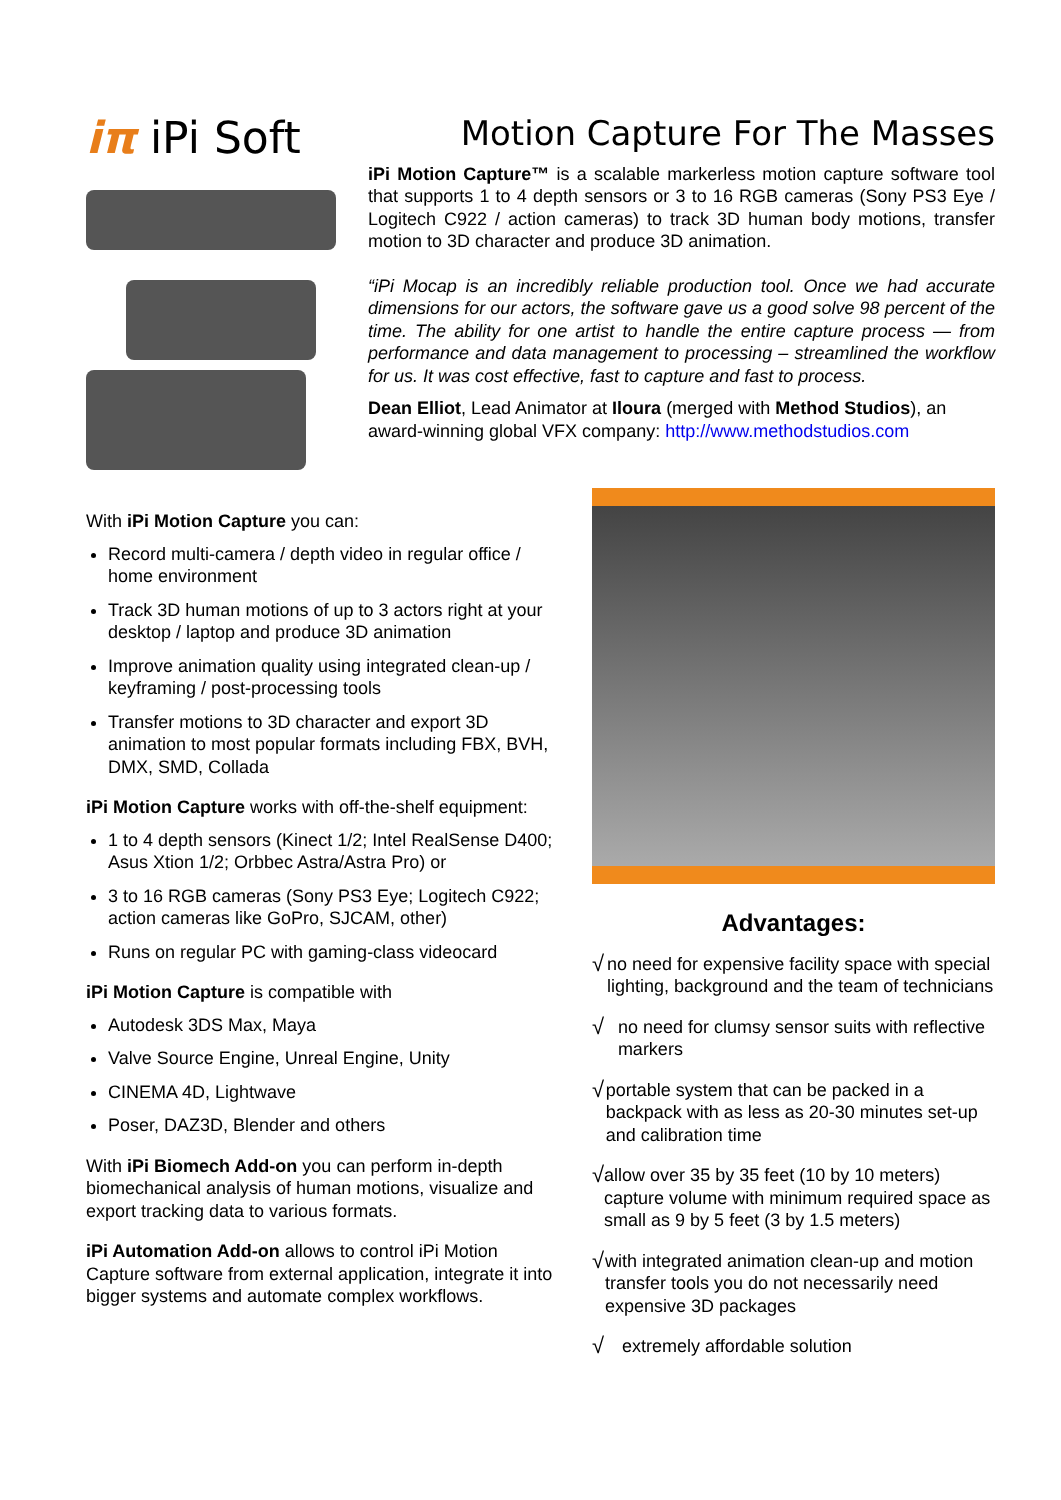iπ iPi Soft
Motion Capture For The Masses
iPi Motion Capture™ is a scalable markerless motion capture software tool that supports 1 to 4 depth sensors or 3 to 16 RGB cameras (Sony PS3 Eye / Logitech C922 / action cameras) to track 3D human body motions, transfer motion to 3D character and produce 3D animation.
“iPi Mocap is an incredibly reliable production tool. Once we had accurate dimensions for our actors, the software gave us a good solve 98 percent of the time. The ability for one artist to handle the entire capture process — from performance and data management to processing – streamlined the workflow for us. It was cost effective, fast to capture and fast to process.
Dean Elliot, Lead Animator at Iloura (merged with Method Studios), an award-winning global VFX company: http://www.methodstudios.com
With iPi Motion Capture you can:
Record multi-camera / depth video in regular office / home environment
Track 3D human motions of up to 3 actors right at your desktop / laptop and produce 3D animation
Improve animation quality using integrated clean-up / keyframing / post-processing tools
Transfer motions to 3D character and export 3D animation to most popular formats including FBX, BVH, DMX, SMD, Collada
iPi Motion Capture works with off-the-shelf equipment:
1 to 4 depth sensors (Kinect 1/2; Intel RealSense D400; Asus Xtion 1/2; Orbbec Astra/Astra Pro) or
3 to 16 RGB cameras (Sony PS3 Eye; Logitech C922; action cameras like GoPro, SJCAM, other)
Runs on regular PC with gaming-class videocard
iPi Motion Capture is compatible with
Autodesk 3DS Max, Maya
Valve Source Engine, Unreal Engine, Unity
CINEMA 4D, Lightwave
Poser, DAZ3D, Blender and others
With iPi Biomech Add-on you can perform in-depth biomechanical analysis of human motions, visualize and export tracking data to various formats.
iPi Automation Add-on allows to control iPi Motion Capture software from external application, integrate it into bigger systems and automate complex workflows.
Advantages:
√
no need for expensive facility space with special lighting, background and the team of technicians
√
no need for clumsy sensor suits with reflective markers
√
portable system that can be packed in a backpack with as less as 20-30 minutes set-up and calibration time
√
allow over 35 by 35 feet (10 by 10 meters) capture volume with minimum required space as small as 9 by 5 feet (3 by 1.5 meters)
√
with integrated animation clean-up and motion transfer tools you do not necessarily need expensive 3D packages
√
extremely affordable solution